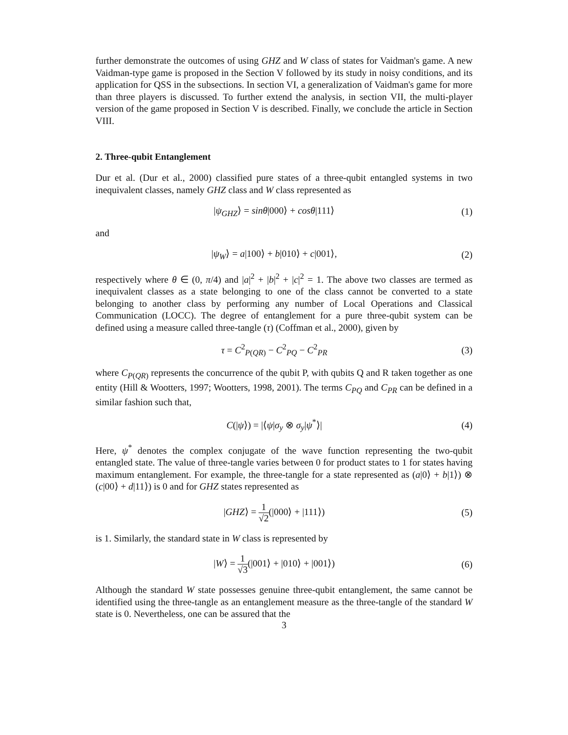further demonstrate the outcomes of using GHZ and W class of states for Vaidman's game. A new Vaidman-type game is proposed in the Section V followed by its study in noisy conditions, and its application for QSS in the subsections. In section VI, a generalization of Vaidman's game for more than three players is discussed. To further extend the analysis, in section VII, the multi-player version of the game proposed in Section V is described. Finally, we conclude the article in Section VIII.
2. Three-qubit Entanglement
Dur et al. (Dur et al., 2000) classified pure states of a three-qubit entangled systems in two inequivalent classes, namely GHZ class and W class represented as
|ψ<sub>GHZ</sub>⟩ = sinθ|000⟩ + cosθ|111⟩ (1)
and
|ψ<sub>W</sub>⟩ = a|100⟩ + b|010⟩ + c|001⟩,
(2)
respectively where θ ∈ (0, π/4) and |a|<sup>2</sup> + |b|<sup>2</sup> + |c|<sup>2</sup> = 1. The above two classes are termed as inequivalent classes as a state belonging to one of the class cannot be converted to a state belonging to another class by performing any number of Local Operations and Classical Communication (LOCC). The degree of entanglement for a pure three-qubit system can be defined using a measure called three-tangle (τ) (Coffman et al., 2000), given by
τ = C<sup>2</sup><sub>P(QR)</sub> − C<sup>2</sup><sub>PQ</sub> − C<sup>2</sup><sub>PR</sub> (3)
where C<sub>P(QR)</sub> represents the concurrence of the qubit P, with qubits Q and R taken together as one entity (Hill & Wootters, 1997; Wootters, 1998, 2001). The terms C<sub>PQ</sub> and C<sub>PR</sub> can be defined in a similar fashion such that,
C(|ψ⟩) = |⟨ψ|σ<sub>y</sub> ⊗ σ<sub>y</sub>|ψ<sup>*</sup>⟩| (4)
Here, ψ<sup>*</sup> denotes the complex conjugate of the wave function representing the two-qubit entangled state. The value of three-tangle varies between 0 for product states to 1 for states having maximum entanglement. For example, the three-tangle for a state represented as (a|0⟩ + b|1⟩) ⊗ (c|00⟩ + d|11⟩) is 0 and for GHZ states represented as
|GHZ⟩ = 1 √2(|000⟩ + |111⟩) (5)
is 1. Similarly, the standard state in W class is represented by
|W⟩ = 1 √3(|001⟩ + |010⟩ + |001⟩)
(6)
Although the standard W state possesses genuine three-qubit entanglement, the same cannot be identified using the three-tangle as an entanglement measure as the three-tangle of the standard W state is 0. Nevertheless, one can be assured that the
3